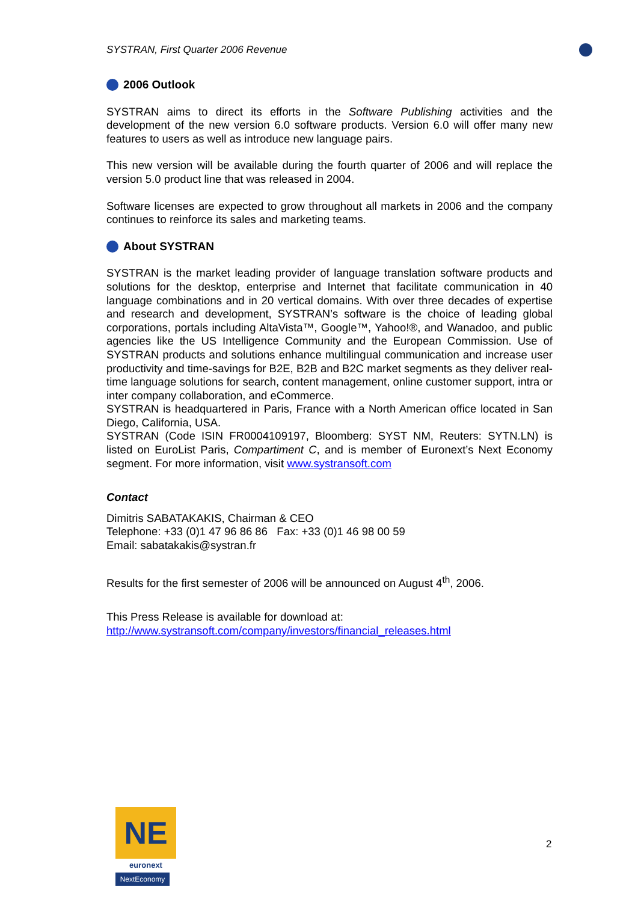SYSTRAN, First Quarter 2006 Revenue
2006 Outlook
SYSTRAN aims to direct its efforts in the Software Publishing activities and the development of the new version 6.0 software products. Version 6.0 will offer many new features to users as well as introduce new language pairs.
This new version will be available during the fourth quarter of 2006 and will replace the version 5.0 product line that was released in 2004.
Software licenses are expected to grow throughout all markets in 2006 and the company continues to reinforce its sales and marketing teams.
About SYSTRAN
SYSTRAN is the market leading provider of language translation software products and solutions for the desktop, enterprise and Internet that facilitate communication in 40 language combinations and in 20 vertical domains. With over three decades of expertise and research and development, SYSTRAN’s software is the choice of leading global corporations, portals including AltaVista™, Google™, Yahoo!®, and Wanadoo, and public agencies like the US Intelligence Community and the European Commission. Use of SYSTRAN products and solutions enhance multilingual communication and increase user productivity and time-savings for B2E, B2B and B2C market segments as they deliver real-time language solutions for search, content management, online customer support, intra or inter company collaboration, and eCommerce.
SYSTRAN is headquartered in Paris, France with a North American office located in San Diego, California, USA.
SYSTRAN (Code ISIN FR0004109197, Bloomberg: SYST NM, Reuters: SYTN.LN) is listed on EuroList Paris, Compartiment C, and is member of Euronext’s Next Economy segment. For more information, visit www.systransoft.com
Contact
Dimitris SABATAKAKIS, Chairman & CEO
Telephone: +33 (0)1 47 96 86 86 Fax: +33 (0)1 46 98 00 59
Email: sabatakakis@systran.fr
Results for the first semester of 2006 will be announced on August 4<sup>th</sup>, 2006.
This Press Release is available for download at:
http://www.systransoft.com/company/investors/financial_releases.html
NE
euronext
NextEconomy
2